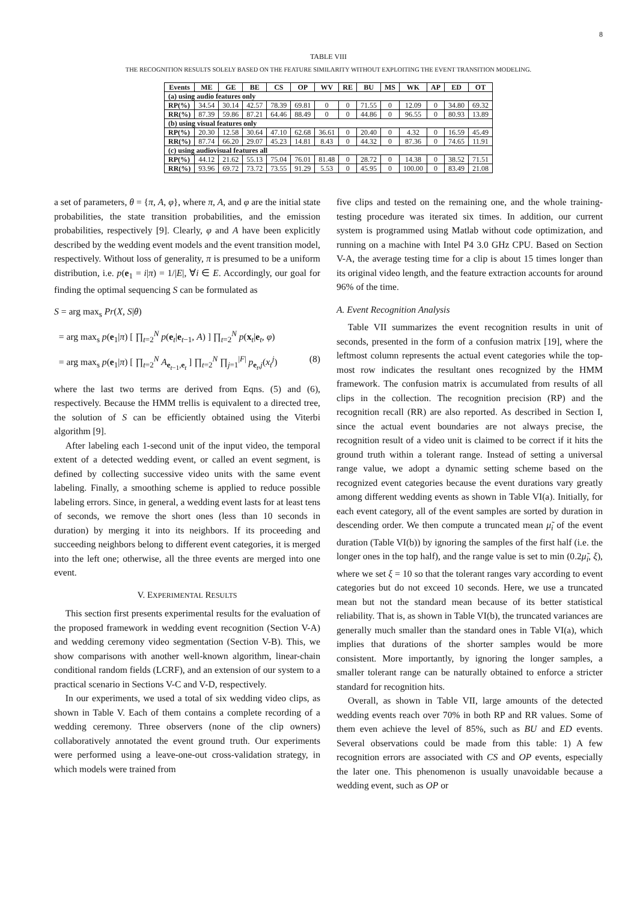8
TABLE VIII
THE RECOGNITION RESULTS SOLELY BASED ON THE FEATURE SIMILARITY WITHOUT EXPLOITING THE EVENT TRANSITION MODELING.
| Events | ME | GE | BE | CS | OP | WV | RE | BU | MS | WK | AP | ED | OT |
| --- | --- | --- | --- | --- | --- | --- | --- | --- | --- | --- | --- | --- | --- |
| (a) using audio features only | | | | | | | | | | | | | |
| RP(%) | 34.54 | 30.14 | 42.57 | 78.39 | 69.81 | 0 | 0 | 71.55 | 0 | 12.09 | 0 | 34.80 | 69.32 |
| RR(%) | 87.39 | 59.86 | 87.21 | 64.46 | 88.49 | 0 | 0 | 44.86 | 0 | 96.55 | 0 | 80.93 | 13.89 |
| (b) using visual features only | | | | | | | | | | | | | |
| RP(%) | 20.30 | 12.58 | 30.64 | 47.10 | 62.68 | 36.61 | 0 | 20.40 | 0 | 4.32 | 0 | 16.59 | 45.49 |
| RR(%) | 87.74 | 66.20 | 29.07 | 45.23 | 14.81 | 8.43 | 0 | 44.32 | 0 | 87.36 | 0 | 74.65 | 11.91 |
| (c) using audiovisual features all | | | | | | | | | | | | | |
| RP(%) | 44.12 | 21.62 | 55.13 | 75.04 | 76.01 | 81.48 | 0 | 28.72 | 0 | 14.38 | 0 | 38.52 | 71.51 |
| RR(%) | 93.96 | 69.72 | 73.72 | 73.55 | 91.29 | 5.53 | 0 | 45.95 | 0 | 100.00 | 0 | 83.49 | 21.08 |
a set of parameters, θ = {π, A, φ}, where π, A, and φ are the initial state probabilities, the state transition probabilities, and the emission probabilities, respectively [9]. Clearly, φ and A have been explicitly described by the wedding event models and the event transition model, respectively. Without loss of generality, π is presumed to be a uniform distribution, i.e. p(e<sub>1</sub> = i|π) = 1/|E|, ∀i ∈ E. Accordingly, our goal for finding the optimal sequencing S can be formulated as
S = arg max<sub>s</sub> Pr(X, S|θ)
= arg max<sub>s</sub> p(e<sub>1</sub>|π) [ ∏<sub>t=2</sub><sup>N</sup> p(e<sub>t</sub>|e<sub>t−1</sub>, A) ] ∏<sub>t=2</sub><sup>N</sup> p(x<sub>t</sub>|e<sub>t</sub>, φ)
= arg max<sub>s</sub> p(e<sub>1</sub>|π) [ ∏<sub>t=2</sub><sup>N</sup> A<sub>e<sub>t−1</sub>,e<sub>t</sub></sub> ] ∏<sub>t=2</sub><sup>N</sup> ∏<sub>j=1</sub><sup>|F|</sup> p<sub>e<sub>t</sub>,j</sub>(x<sub>t</sub><sup>j</sup>) (8)
where the last two terms are derived from Eqns. (5) and (6), respectively. Because the HMM trellis is equivalent to a directed tree, the solution of S can be efficiently obtained using the Viterbi algorithm [9].
After labeling each 1-second unit of the input video, the temporal extent of a detected wedding event, or called an event segment, is defined by collecting successive video units with the same event labeling. Finally, a smoothing scheme is applied to reduce possible labeling errors. Since, in general, a wedding event lasts for at least tens of seconds, we remove the short ones (less than 10 seconds in duration) by merging it into its neighbors. If its proceeding and succeeding neighbors belong to different event categories, it is merged into the left one; otherwise, all the three events are merged into one event.
V. EXPERIMENTAL RESULTS
This section first presents experimental results for the evaluation of the proposed framework in wedding event recognition (Section V-A) and wedding ceremony video segmentation (Section V-B). This, we show comparisons with another well-known algorithm, linear-chain conditional random fields (LCRF), and an extension of our system to a practical scenario in Sections V-C and V-D, respectively.
In our experiments, we used a total of six wedding video clips, as shown in Table V. Each of them contains a complete recording of a wedding ceremony. Three observers (none of the clip owners) collaboratively annotated the event ground truth. Our experiments were performed using a leave-one-out cross-validation strategy, in which models were trained from
five clips and tested on the remaining one, and the whole training-testing procedure was iterated six times. In addition, our current system is programmed using Matlab without code optimization, and running on a machine with Intel P4 3.0 GHz CPU. Based on Section V-A, the average testing time for a clip is about 15 times longer than its original video length, and the feature extraction accounts for around 96% of the time.
A. Event Recognition Analysis
Table VII summarizes the event recognition results in unit of seconds, presented in the form of a confusion matrix [19], where the leftmost column represents the actual event categories while the top-most row indicates the resultant ones recognized by the HMM framework. The confusion matrix is accumulated from results of all clips in the collection. The recognition precision (RP) and the recognition recall (RR) are also reported. As described in Section I, since the actual event boundaries are not always precise, the recognition result of a video unit is claimed to be correct if it hits the ground truth within a tolerant range. Instead of setting a universal range value, we adopt a dynamic setting scheme based on the recognized event categories because the event durations vary greatly among different wedding events as shown in Table VI(a). Initially, for each event category, all of the event samples are sorted by duration in descending order. We then compute a truncated mean μ̃<sub>i</sub> of the event duration (Table VI(b)) by ignoring the samples of the first half (i.e. the longer ones in the top half), and the range value is set to min (0.2μ̃<sub>i</sub>, ξ), where we set ξ = 10 so that the tolerant ranges vary according to event categories but do not exceed 10 seconds. Here, we use a truncated mean but not the standard mean because of its better statistical reliability. That is, as shown in Table VI(b), the truncated variances are generally much smaller than the standard ones in Table VI(a), which implies that durations of the shorter samples would be more consistent. More importantly, by ignoring the longer samples, a smaller tolerant range can be naturally obtained to enforce a stricter standard for recognition hits.
Overall, as shown in Table VII, large amounts of the detected wedding events reach over 70% in both RP and RR values. Some of them even achieve the level of 85%, such as BU and ED events. Several observations could be made from this table: 1) A few recognition errors are associated with CS and OP events, especially the later one. This phenomenon is usually unavoidable because a wedding event, such as OP or